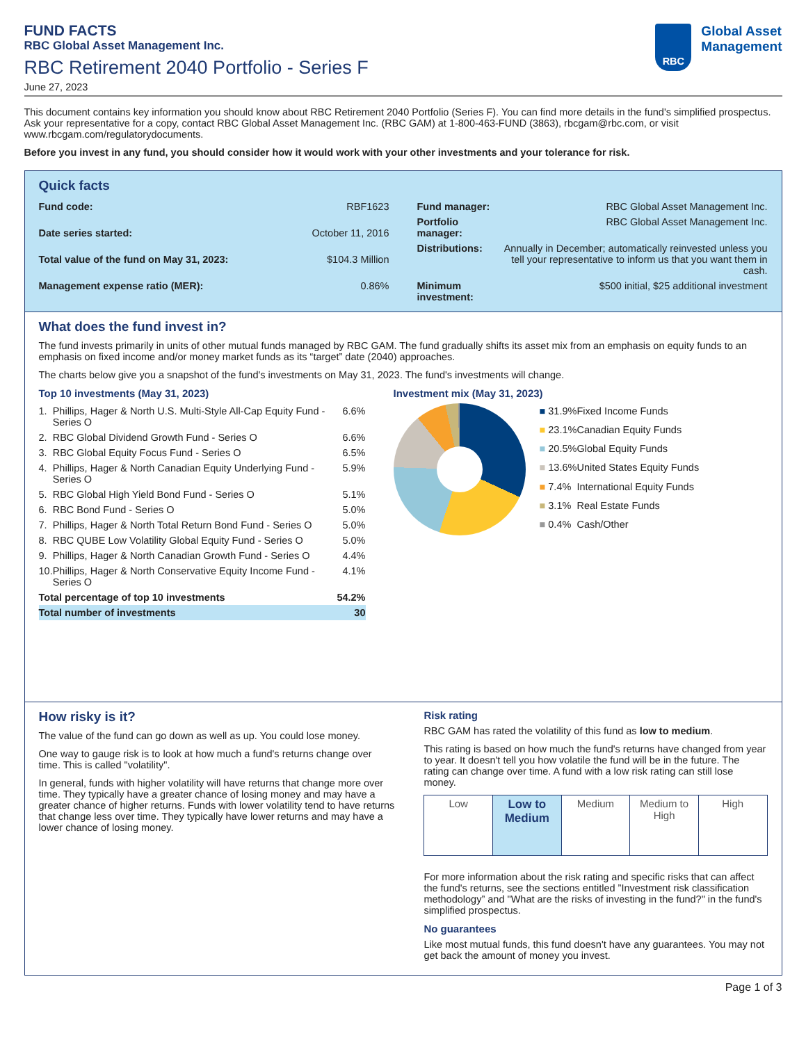RBC
Global Asset
Management
FUND FACTS
RBC Global Asset Management Inc.
RBC Retirement 2040 Portfolio - Series F
June 27, 2023
This document contains key information you should know about RBC Retirement 2040 Portfolio (Series F). You can find more details in the fund's simplified prospectus. Ask your representative for a copy, contact RBC Global Asset Management Inc. (RBC GAM) at 1-800-463-FUND (3863), rbcgam@rbc.com, or visit www.rbcgam.com/regulatorydocuments.
Before you invest in any fund, you should consider how it would work with your other investments and your tolerance for risk.
Quick facts
| Fund code: | RBF1623 |
| Date series started: | October 11, 2016 |
| Total value of the fund on May 31, 2023: | $104.3 Million |
| Management expense ratio (MER): | 0.86% |
| Fund manager: | RBC Global Asset Management Inc. |
| Portfolio manager: | RBC Global Asset Management Inc. |
| Distributions: | Annually in December; automatically reinvested unless you tell your representative to inform us that you want them in cash. |
| Minimum investment: | $500 initial, $25 additional investment |
What does the fund invest in?
The fund invests primarily in units of other mutual funds managed by RBC GAM. The fund gradually shifts its asset mix from an emphasis on equity funds to an emphasis on fixed income and/or money market funds as its “target” date (2040) approaches.
The charts below give you a snapshot of the fund's investments on May 31, 2023. The fund's investments will change.
Top 10 investments (May 31, 2023)
| 1. | Phillips, Hager & North U.S. Multi-Style All-Cap Equity Fund - Series O | 6.6% |
| 2. | RBC Global Dividend Growth Fund - Series O | 6.6% |
| 3. | RBC Global Equity Focus Fund - Series O | 6.5% |
| 4. | Phillips, Hager & North Canadian Equity Underlying Fund - Series O | 5.9% |
| 5. | RBC Global High Yield Bond Fund - Series O | 5.1% |
| 6. | RBC Bond Fund - Series O | 5.0% |
| 7. | Phillips, Hager & North Total Return Bond Fund - Series O | 5.0% |
| 8. | RBC QUBE Low Volatility Global Equity Fund - Series O | 5.0% |
| 9. | Phillips, Hager & North Canadian Growth Fund - Series O | 4.4% |
| 10. | Phillips, Hager & North Conservative Equity Income Fund - Series O | 4.1% |
| Total percentage of top 10 investments | | 54.2% |
| Total number of investments | | 30 |
Investment mix (May 31, 2023)
| ■ 31.9% | Fixed Income Funds |
| ■ 23.1% | Canadian Equity Funds |
| ■ 20.5% | Global Equity Funds |
| ■ 13.6% | United States Equity Funds |
| ■ 7.4% | International Equity Funds |
| ■ 3.1% | Real Estate Funds |
| ■ 0.4% | Cash/Other |
How risky is it?
The value of the fund can go down as well as up. You could lose money.
One way to gauge risk is to look at how much a fund's returns change over time. This is called "volatility".
In general, funds with higher volatility will have returns that change more over time. They typically have a greater chance of losing money and may have a greater chance of higher returns. Funds with lower volatility tend to have returns that change less over time. They typically have lower returns and may have a lower chance of losing money.
Risk rating
RBC GAM has rated the volatility of this fund as low to medium.
This rating is based on how much the fund's returns have changed from year to year. It doesn't tell you how volatile the fund will be in the future. The rating can change over time. A fund with a low risk rating can still lose money.
| Low | Low to Medium | Medium | Medium to High | High |
For more information about the risk rating and specific risks that can affect the fund's returns, see the sections entitled ”Investment risk classification methodology” and "What are the risks of investing in the fund?" in the fund's simplified prospectus.
No guarantees
Like most mutual funds, this fund doesn't have any guarantees. You may not get back the amount of money you invest.
Page 1 of 3